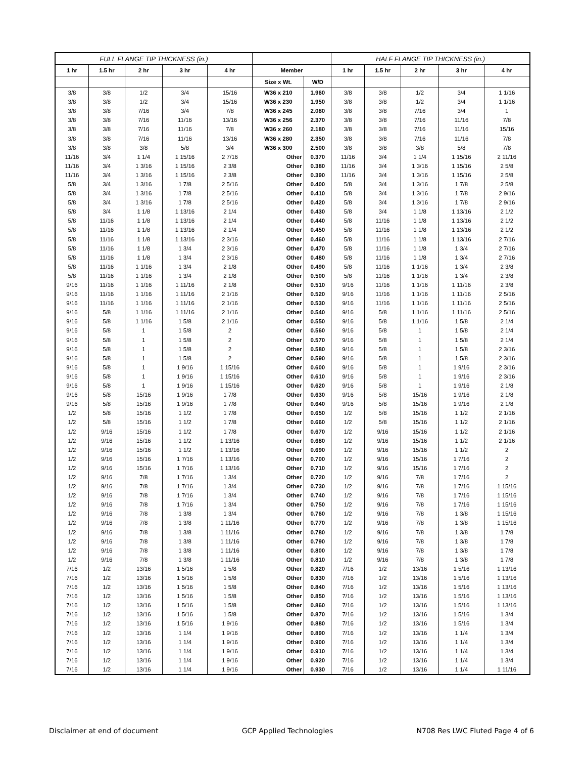| FULL FLANGE TIP THICKNESS (in.) | | | | | | | HALF FLANGE TIP THICKNESS (in.) | | | | |
| --- | --- | --- | --- | --- | --- | --- | --- | --- | --- | --- | --- |
| 1 hr | 1.5 hr | 2 hr | 3 hr | 4 hr | Member | | 1 hr | 1.5 hr | 2 hr | 3 hr | 4 hr |
| | | | | | Size x Wt. | W/D | | | | | |
| 3/8 | 3/8 | 1/2 | 3/4 | 15/16 | W36 x 210 | 1.960 | 3/8 | 3/8 | 1/2 | 3/4 | 1 1/16 |
| 3/8 | 3/8 | 1/2 | 3/4 | 15/16 | W36 x 230 | 1.950 | 3/8 | 3/8 | 1/2 | 3/4 | 1 1/16 |
| 3/8 | 3/8 | 7/16 | 3/4 | 7/8 | W36 x 245 | 2.080 | 3/8 | 3/8 | 7/16 | 3/4 | 1 |
| 3/8 | 3/8 | 7/16 | 11/16 | 13/16 | W36 x 256 | 2.370 | 3/8 | 3/8 | 7/16 | 11/16 | 7/8 |
| 3/8 | 3/8 | 7/16 | 11/16 | 7/8 | W36 x 260 | 2.180 | 3/8 | 3/8 | 7/16 | 11/16 | 15/16 |
| 3/8 | 3/8 | 7/16 | 11/16 | 13/16 | W36 x 280 | 2.350 | 3/8 | 3/8 | 7/16 | 11/16 | 7/8 |
| 3/8 | 3/8 | 3/8 | 5/8 | 3/4 | W36 x 300 | 2.500 | 3/8 | 3/8 | 3/8 | 5/8 | 7/8 |
| 11/16 | 3/4 | 1 1/4 | 1 15/16 | 2 7/16 | Other | 0.370 | 11/16 | 3/4 | 1 1/4 | 1 15/16 | 2 11/16 |
| 11/16 | 3/4 | 1 3/16 | 1 15/16 | 2 3/8 | Other | 0.380 | 11/16 | 3/4 | 1 3/16 | 1 15/16 | 2 5/8 |
| 11/16 | 3/4 | 1 3/16 | 1 15/16 | 2 3/8 | Other | 0.390 | 11/16 | 3/4 | 1 3/16 | 1 15/16 | 2 5/8 |
| 5/8 | 3/4 | 1 3/16 | 1 7/8 | 2 5/16 | Other | 0.400 | 5/8 | 3/4 | 1 3/16 | 1 7/8 | 2 5/8 |
| 5/8 | 3/4 | 1 3/16 | 1 7/8 | 2 5/16 | Other | 0.410 | 5/8 | 3/4 | 1 3/16 | 1 7/8 | 2 9/16 |
| 5/8 | 3/4 | 1 3/16 | 1 7/8 | 2 5/16 | Other | 0.420 | 5/8 | 3/4 | 1 3/16 | 1 7/8 | 2 9/16 |
| 5/8 | 3/4 | 1 1/8 | 1 13/16 | 2 1/4 | Other | 0.430 | 5/8 | 3/4 | 1 1/8 | 1 13/16 | 2 1/2 |
| 5/8 | 11/16 | 1 1/8 | 1 13/16 | 2 1/4 | Other | 0.440 | 5/8 | 11/16 | 1 1/8 | 1 13/16 | 2 1/2 |
| 5/8 | 11/16 | 1 1/8 | 1 13/16 | 2 1/4 | Other | 0.450 | 5/8 | 11/16 | 1 1/8 | 1 13/16 | 2 1/2 |
| 5/8 | 11/16 | 1 1/8 | 1 13/16 | 2 3/16 | Other | 0.460 | 5/8 | 11/16 | 1 1/8 | 1 13/16 | 2 7/16 |
| 5/8 | 11/16 | 1 1/8 | 1 3/4 | 2 3/16 | Other | 0.470 | 5/8 | 11/16 | 1 1/8 | 1 3/4 | 2 7/16 |
| 5/8 | 11/16 | 1 1/8 | 1 3/4 | 2 3/16 | Other | 0.480 | 5/8 | 11/16 | 1 1/8 | 1 3/4 | 2 7/16 |
| 5/8 | 11/16 | 1 1/16 | 1 3/4 | 2 1/8 | Other | 0.490 | 5/8 | 11/16 | 1 1/16 | 1 3/4 | 2 3/8 |
| 5/8 | 11/16 | 1 1/16 | 1 3/4 | 2 1/8 | Other | 0.500 | 5/8 | 11/16 | 1 1/16 | 1 3/4 | 2 3/8 |
| 9/16 | 11/16 | 1 1/16 | 1 11/16 | 2 1/8 | Other | 0.510 | 9/16 | 11/16 | 1 1/16 | 1 11/16 | 2 3/8 |
| 9/16 | 11/16 | 1 1/16 | 1 11/16 | 2 1/16 | Other | 0.520 | 9/16 | 11/16 | 1 1/16 | 1 11/16 | 2 5/16 |
| 9/16 | 11/16 | 1 1/16 | 1 11/16 | 2 1/16 | Other | 0.530 | 9/16 | 11/16 | 1 1/16 | 1 11/16 | 2 5/16 |
| 9/16 | 5/8 | 1 1/16 | 1 11/16 | 2 1/16 | Other | 0.540 | 9/16 | 5/8 | 1 1/16 | 1 11/16 | 2 5/16 |
| 9/16 | 5/8 | 1 1/16 | 1 5/8 | 2 1/16 | Other | 0.550 | 9/16 | 5/8 | 1 1/16 | 1 5/8 | 2 1/4 |
| 9/16 | 5/8 | 1 | 1 5/8 | 2 | Other | 0.560 | 9/16 | 5/8 | 1 | 1 5/8 | 2 1/4 |
| 9/16 | 5/8 | 1 | 1 5/8 | 2 | Other | 0.570 | 9/16 | 5/8 | 1 | 1 5/8 | 2 1/4 |
| 9/16 | 5/8 | 1 | 1 5/8 | 2 | Other | 0.580 | 9/16 | 5/8 | 1 | 1 5/8 | 2 3/16 |
| 9/16 | 5/8 | 1 | 1 5/8 | 2 | Other | 0.590 | 9/16 | 5/8 | 1 | 1 5/8 | 2 3/16 |
| 9/16 | 5/8 | 1 | 1 9/16 | 1 15/16 | Other | 0.600 | 9/16 | 5/8 | 1 | 1 9/16 | 2 3/16 |
| 9/16 | 5/8 | 1 | 1 9/16 | 1 15/16 | Other | 0.610 | 9/16 | 5/8 | 1 | 1 9/16 | 2 3/16 |
| 9/16 | 5/8 | 1 | 1 9/16 | 1 15/16 | Other | 0.620 | 9/16 | 5/8 | 1 | 1 9/16 | 2 1/8 |
| 9/16 | 5/8 | 15/16 | 1 9/16 | 1 7/8 | Other | 0.630 | 9/16 | 5/8 | 15/16 | 1 9/16 | 2 1/8 |
| 9/16 | 5/8 | 15/16 | 1 9/16 | 1 7/8 | Other | 0.640 | 9/16 | 5/8 | 15/16 | 1 9/16 | 2 1/8 |
| 1/2 | 5/8 | 15/16 | 1 1/2 | 1 7/8 | Other | 0.650 | 1/2 | 5/8 | 15/16 | 1 1/2 | 2 1/16 |
| 1/2 | 5/8 | 15/16 | 1 1/2 | 1 7/8 | Other | 0.660 | 1/2 | 5/8 | 15/16 | 1 1/2 | 2 1/16 |
| 1/2 | 9/16 | 15/16 | 1 1/2 | 1 7/8 | Other | 0.670 | 1/2 | 9/16 | 15/16 | 1 1/2 | 2 1/16 |
| 1/2 | 9/16 | 15/16 | 1 1/2 | 1 13/16 | Other | 0.680 | 1/2 | 9/16 | 15/16 | 1 1/2 | 2 1/16 |
| 1/2 | 9/16 | 15/16 | 1 1/2 | 1 13/16 | Other | 0.690 | 1/2 | 9/16 | 15/16 | 1 1/2 | 2 |
| 1/2 | 9/16 | 15/16 | 1 7/16 | 1 13/16 | Other | 0.700 | 1/2 | 9/16 | 15/16 | 1 7/16 | 2 |
| 1/2 | 9/16 | 15/16 | 1 7/16 | 1 13/16 | Other | 0.710 | 1/2 | 9/16 | 15/16 | 1 7/16 | 2 |
| 1/2 | 9/16 | 7/8 | 1 7/16 | 1 3/4 | Other | 0.720 | 1/2 | 9/16 | 7/8 | 1 7/16 | 2 |
| 1/2 | 9/16 | 7/8 | 1 7/16 | 1 3/4 | Other | 0.730 | 1/2 | 9/16 | 7/8 | 1 7/16 | 1 15/16 |
| 1/2 | 9/16 | 7/8 | 1 7/16 | 1 3/4 | Other | 0.740 | 1/2 | 9/16 | 7/8 | 1 7/16 | 1 15/16 |
| 1/2 | 9/16 | 7/8 | 1 7/16 | 1 3/4 | Other | 0.750 | 1/2 | 9/16 | 7/8 | 1 7/16 | 1 15/16 |
| 1/2 | 9/16 | 7/8 | 1 3/8 | 1 3/4 | Other | 0.760 | 1/2 | 9/16 | 7/8 | 1 3/8 | 1 15/16 |
| 1/2 | 9/16 | 7/8 | 1 3/8 | 1 11/16 | Other | 0.770 | 1/2 | 9/16 | 7/8 | 1 3/8 | 1 15/16 |
| 1/2 | 9/16 | 7/8 | 1 3/8 | 1 11/16 | Other | 0.780 | 1/2 | 9/16 | 7/8 | 1 3/8 | 1 7/8 |
| 1/2 | 9/16 | 7/8 | 1 3/8 | 1 11/16 | Other | 0.790 | 1/2 | 9/16 | 7/8 | 1 3/8 | 1 7/8 |
| 1/2 | 9/16 | 7/8 | 1 3/8 | 1 11/16 | Other | 0.800 | 1/2 | 9/16 | 7/8 | 1 3/8 | 1 7/8 |
| 1/2 | 9/16 | 7/8 | 1 3/8 | 1 11/16 | Other | 0.810 | 1/2 | 9/16 | 7/8 | 1 3/8 | 1 7/8 |
| 7/16 | 1/2 | 13/16 | 1 5/16 | 1 5/8 | Other | 0.820 | 7/16 | 1/2 | 13/16 | 1 5/16 | 1 13/16 |
| 7/16 | 1/2 | 13/16 | 1 5/16 | 1 5/8 | Other | 0.830 | 7/16 | 1/2 | 13/16 | 1 5/16 | 1 13/16 |
| 7/16 | 1/2 | 13/16 | 1 5/16 | 1 5/8 | Other | 0.840 | 7/16 | 1/2 | 13/16 | 1 5/16 | 1 13/16 |
| 7/16 | 1/2 | 13/16 | 1 5/16 | 1 5/8 | Other | 0.850 | 7/16 | 1/2 | 13/16 | 1 5/16 | 1 13/16 |
| 7/16 | 1/2 | 13/16 | 1 5/16 | 1 5/8 | Other | 0.860 | 7/16 | 1/2 | 13/16 | 1 5/16 | 1 13/16 |
| 7/16 | 1/2 | 13/16 | 1 5/16 | 1 5/8 | Other | 0.870 | 7/16 | 1/2 | 13/16 | 1 5/16 | 1 3/4 |
| 7/16 | 1/2 | 13/16 | 1 5/16 | 1 9/16 | Other | 0.880 | 7/16 | 1/2 | 13/16 | 1 5/16 | 1 3/4 |
| 7/16 | 1/2 | 13/16 | 1 1/4 | 1 9/16 | Other | 0.890 | 7/16 | 1/2 | 13/16 | 1 1/4 | 1 3/4 |
| 7/16 | 1/2 | 13/16 | 1 1/4 | 1 9/16 | Other | 0.900 | 7/16 | 1/2 | 13/16 | 1 1/4 | 1 3/4 |
| 7/16 | 1/2 | 13/16 | 1 1/4 | 1 9/16 | Other | 0.910 | 7/16 | 1/2 | 13/16 | 1 1/4 | 1 3/4 |
| 7/16 | 1/2 | 13/16 | 1 1/4 | 1 9/16 | Other | 0.920 | 7/16 | 1/2 | 13/16 | 1 1/4 | 1 3/4 |
| 7/16 | 1/2 | 13/16 | 1 1/4 | 1 9/16 | Other | 0.930 | 7/16 | 1/2 | 13/16 | 1 1/4 | 1 11/16 |
Disclaimer at end of document GCP Applied Technologies N708 Res LWC Fluted Page 4 of 6